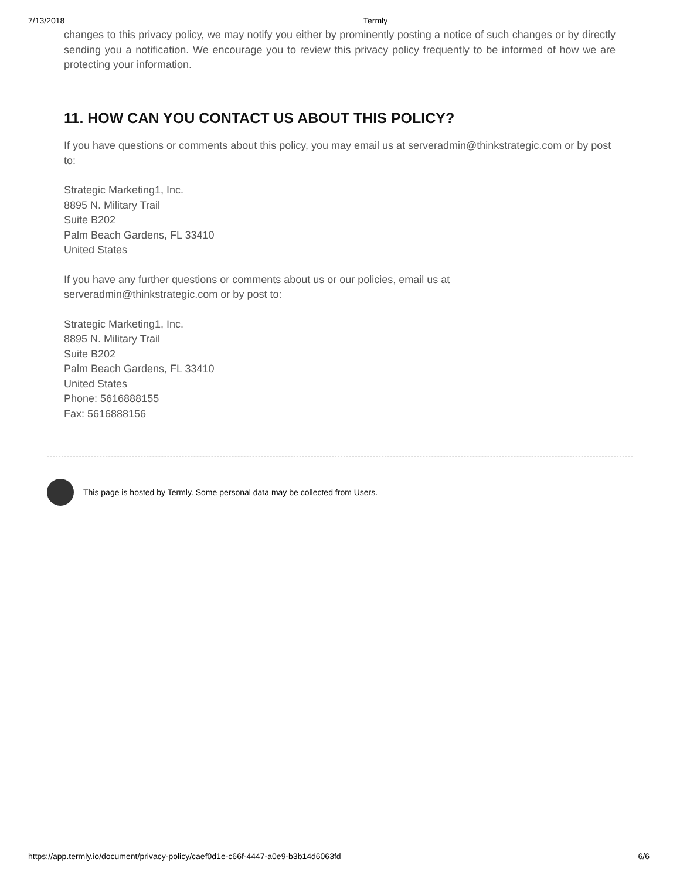7/13/2018 Termly
changes to this privacy policy, we may notify you either by prominently posting a notice of such changes or by directly sending you a notification. We encourage you to review this privacy policy frequently to be informed of how we are protecting your information.
11. HOW CAN YOU CONTACT US ABOUT THIS POLICY?
If you have questions or comments about this policy, you may email us at serveradmin@thinkstrategic.com or by post to:
Strategic Marketing1, Inc.
8895 N. Military Trail
Suite B202
Palm Beach Gardens, FL 33410
United States
If you have any further questions or comments about us or our policies, email us at
serveradmin@thinkstrategic.com or by post to:
Strategic Marketing1, Inc.
8895 N. Military Trail
Suite B202
Palm Beach Gardens, FL 33410
United States
Phone: 5616888155
Fax: 5616888156
This page is hosted by Termly. Some personal data may be collected from Users.
https://app.termly.io/document/privacy-policy/caef0d1e-c66f-4447-a0e9-b3b14d6063fd 6/6